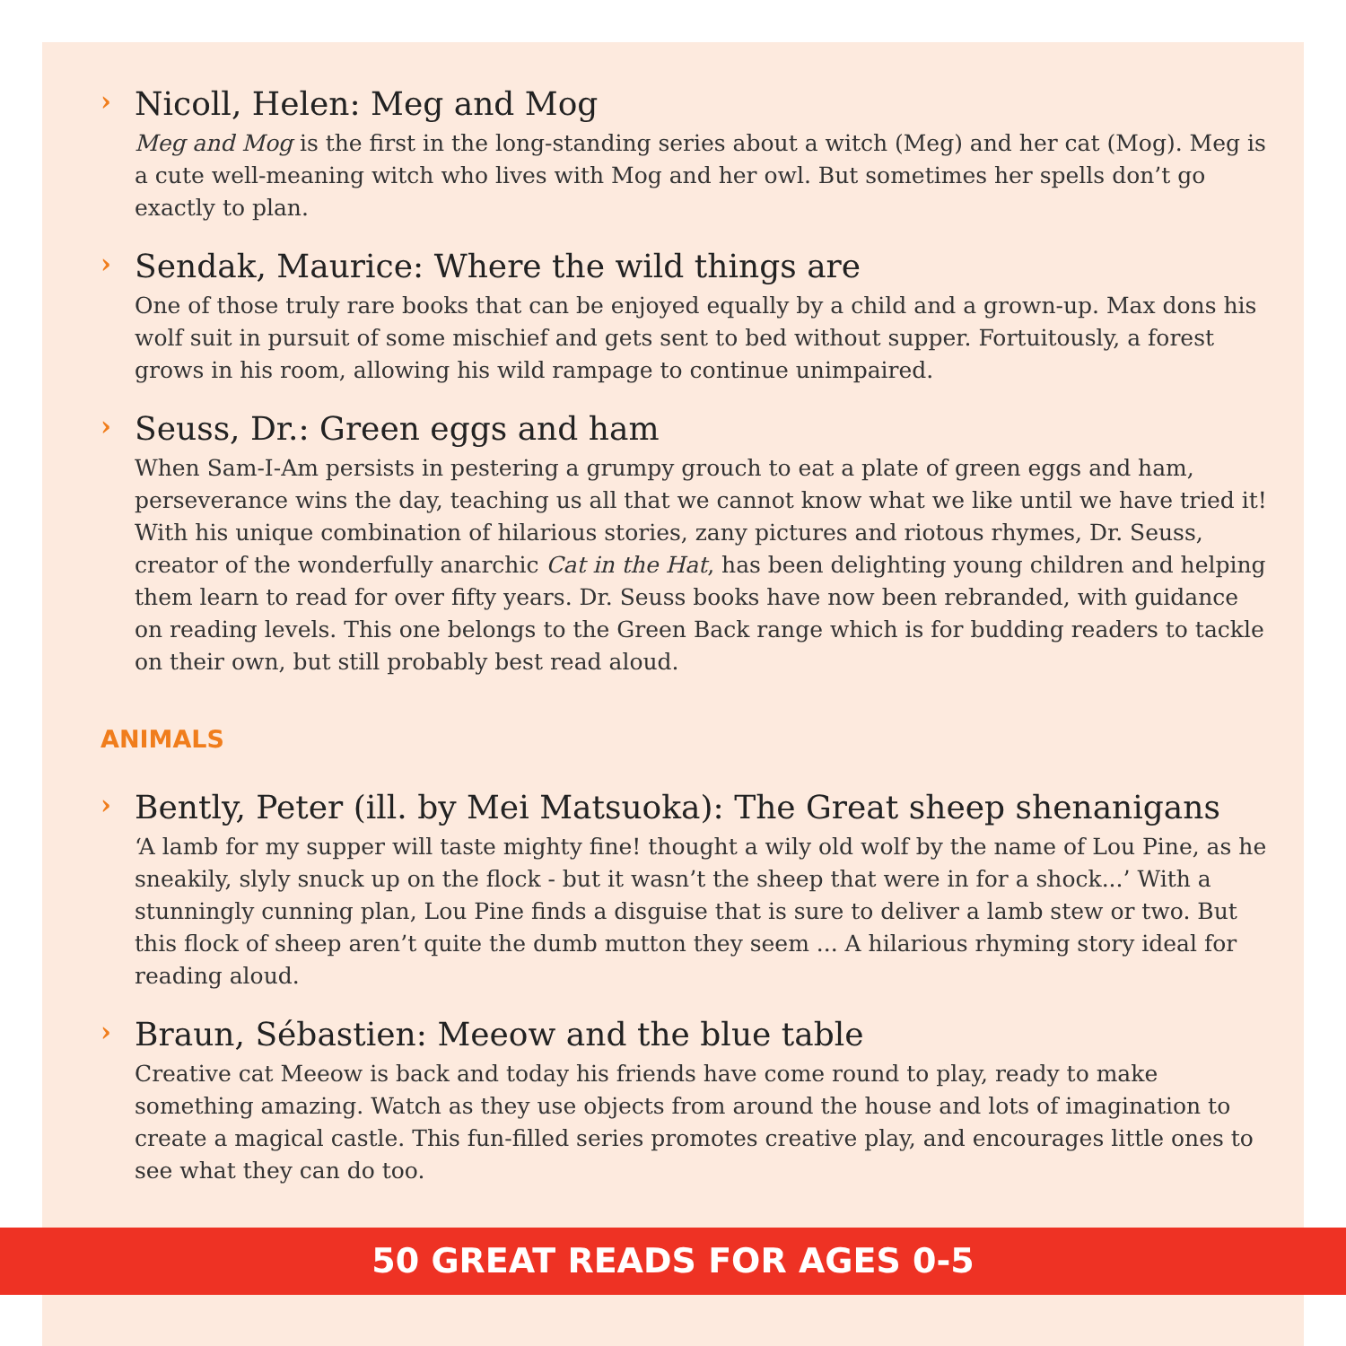› Nicoll, Helen: Meg and Mog
Meg and Mog is the first in the long-standing series about a witch (Meg) and her cat (Mog). Meg is a cute well-meaning witch who lives with Mog and her owl. But sometimes her spells don’t go exactly to plan.
› Sendak, Maurice: Where the wild things are
One of those truly rare books that can be enjoyed equally by a child and a grown-up. Max dons his wolf suit in pursuit of some mischief and gets sent to bed without supper. Fortuitously, a forest grows in his room, allowing his wild rampage to continue unimpaired.
› Seuss, Dr.: Green eggs and ham
When Sam-I-Am persists in pestering a grumpy grouch to eat a plate of green eggs and ham, perseverance wins the day, teaching us all that we cannot know what we like until we have tried it! With his unique combination of hilarious stories, zany pictures and riotous rhymes, Dr. Seuss, creator of the wonderfully anarchic Cat in the Hat, has been delighting young children and helping them learn to read for over fifty years. Dr. Seuss books have now been rebranded, with guidance on reading levels. This one belongs to the Green Back range which is for budding readers to tackle on their own, but still probably best read aloud.
ANIMALS
› Bently, Peter (ill. by Mei Matsuoka): The Great sheep shenanigans
‘A lamb for my supper will taste mighty fine! thought a wily old wolf by the name of Lou Pine, as he sneakily, slyly snuck up on the flock - but it wasn’t the sheep that were in for a shock...’ With a stunningly cunning plan, Lou Pine finds a disguise that is sure to deliver a lamb stew or two. But this flock of sheep aren’t quite the dumb mutton they seem ... A hilarious rhyming story ideal for reading aloud.
› Braun, Sébastien: Meeow and the blue table
Creative cat Meeow is back and today his friends have come round to play, ready to make something amazing. Watch as they use objects from around the house and lots of imagination to create a magical castle. This fun-filled series promotes creative play, and encourages little ones to see what they can do too.
50 GREAT READS FOR AGES 0-5